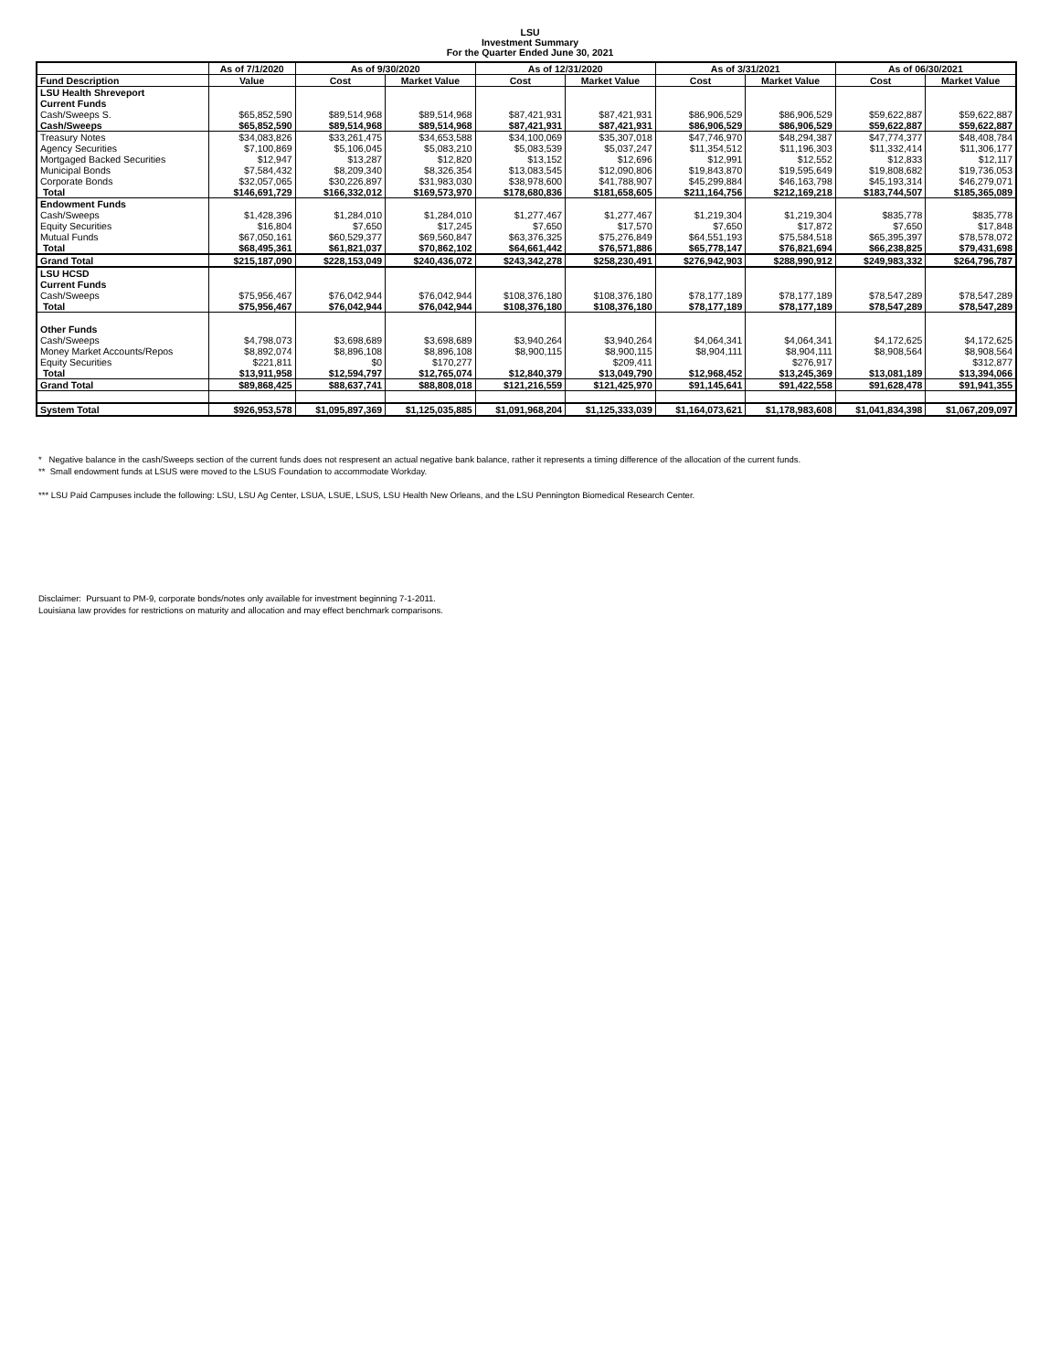LSU
Investment Summary
For the Quarter Ended June 30, 2021
| | As of 7/1/2020 | As of 9/30/2020 | | As of 12/31/2020 | | As of 3/31/2021 | | As of 06/30/2021 | |
| --- | --- | --- | --- | --- | --- | --- | --- | --- | --- |
| Fund Description | Value | Cost | Market Value | Cost | Market Value | Cost | Market Value | Cost | Market Value |
| LSU Health Shreveport | | | | | | | | | |
| Current Funds | | | | | | | | | |
| Cash/Sweeps S. | $65,852,590 | $89,514,968 | $89,514,968 | $87,421,931 | $87,421,931 | $86,906,529 | $86,906,529 | $59,622,887 | $59,622,887 |
| Cash/Sweeps | $65,852,590 | $89,514,968 | $89,514,968 | $87,421,931 | $87,421,931 | $86,906,529 | $86,906,529 | $59,622,887 | $59,622,887 |
| Treasury Notes | $34,083,826 | $33,261,475 | $34,653,588 | $34,100,069 | $35,307,018 | $47,746,970 | $48,294,387 | $47,774,377 | $48,408,784 |
| Agency Securities | $7,100,869 | $5,106,045 | $5,083,210 | $5,083,539 | $5,037,247 | $11,354,512 | $11,196,303 | $11,332,414 | $11,306,177 |
| Mortgaged Backed Securities | $12,947 | $13,287 | $12,820 | $13,152 | $12,696 | $12,991 | $12,552 | $12,833 | $12,117 |
| Municipal Bonds | $7,584,432 | $8,209,340 | $8,326,354 | $13,083,545 | $12,090,806 | $19,843,870 | $19,595,649 | $19,808,682 | $19,736,053 |
| Corporate Bonds | $32,057,065 | $30,226,897 | $31,983,030 | $38,978,600 | $41,788,907 | $45,299,884 | $46,163,798 | $45,193,314 | $46,279,071 |
| Total | $146,691,729 | $166,332,012 | $169,573,970 | $178,680,836 | $181,658,605 | $211,164,756 | $212,169,218 | $183,744,507 | $185,365,089 |
| Endowment Funds | | | | | | | | | |
| Cash/Sweeps | $1,428,396 | $1,284,010 | $1,284,010 | $1,277,467 | $1,277,467 | $1,219,304 | $1,219,304 | $835,778 | $835,778 |
| Equity Securities | $16,804 | $7,650 | $17,245 | $7,650 | $17,570 | $7,650 | $17,872 | $7,650 | $17,848 |
| Mutual Funds | $67,050,161 | $60,529,377 | $69,560,847 | $63,376,325 | $75,276,849 | $64,551,193 | $75,584,518 | $65,395,397 | $78,578,072 |
| Total | $68,495,361 | $61,821,037 | $70,862,102 | $64,661,442 | $76,571,886 | $65,778,147 | $76,821,694 | $66,238,825 | $79,431,698 |
| Grand Total | $215,187,090 | $228,153,049 | $240,436,072 | $243,342,278 | $258,230,491 | $276,942,903 | $288,990,912 | $249,983,332 | $264,796,787 |
| LSU HCSD | | | | | | | | | |
| Current Funds | | | | | | | | | |
| Cash/Sweeps | $75,956,467 | $76,042,944 | $76,042,944 | $108,376,180 | $108,376,180 | $78,177,189 | $78,177,189 | $78,547,289 | $78,547,289 |
| Total | $75,956,467 | $76,042,944 | $76,042,944 | $108,376,180 | $108,376,180 | $78,177,189 | $78,177,189 | $78,547,289 | $78,547,289 |
| Other Funds | | | | | | | | | |
| Cash/Sweeps | $4,798,073 | $3,698,689 | $3,698,689 | $3,940,264 | $3,940,264 | $4,064,341 | $4,064,341 | $4,172,625 | $4,172,625 |
| Money Market Accounts/Repos | $8,892,074 | $8,896,108 | $8,896,108 | $8,900,115 | $8,900,115 | $8,904,111 | $8,904,111 | $8,908,564 | $8,908,564 |
| Equity Securities | $221,811 | $0 | $170,277 | | $209,411 | | $276,917 | | $312,877 |
| Total | $13,911,958 | $12,594,797 | $12,765,074 | $12,840,379 | $13,049,790 | $12,968,452 | $13,245,369 | $13,081,189 | $13,394,066 |
| Grand Total | $89,868,425 | $88,637,741 | $88,808,018 | $121,216,559 | $121,425,970 | $91,145,641 | $91,422,558 | $91,628,478 | $91,941,355 |
| System Total | $926,953,578 | $1,095,897,369 | $1,125,035,885 | $1,091,968,204 | $1,125,333,039 | $1,164,073,621 | $1,178,983,608 | $1,041,834,398 | $1,067,209,097 |
* Negative balance in the cash/Sweeps section of the current funds does not respresent an actual negative bank balance, rather it represents a timing difference of the allocation of the current funds.
** Small endowment funds at LSUS were moved to the LSUS Foundation to accommodate Workday.
*** LSU Paid Campuses include the following: LSU, LSU Ag Center, LSUA, LSUE, LSUS, LSU Health New Orleans, and the LSU Pennington Biomedical Research Center.
Disclaimer: Pursuant to PM-9, corporate bonds/notes only available for investment beginning 7-1-2011.
Louisiana law provides for restrictions on maturity and allocation and may effect benchmark comparisons.